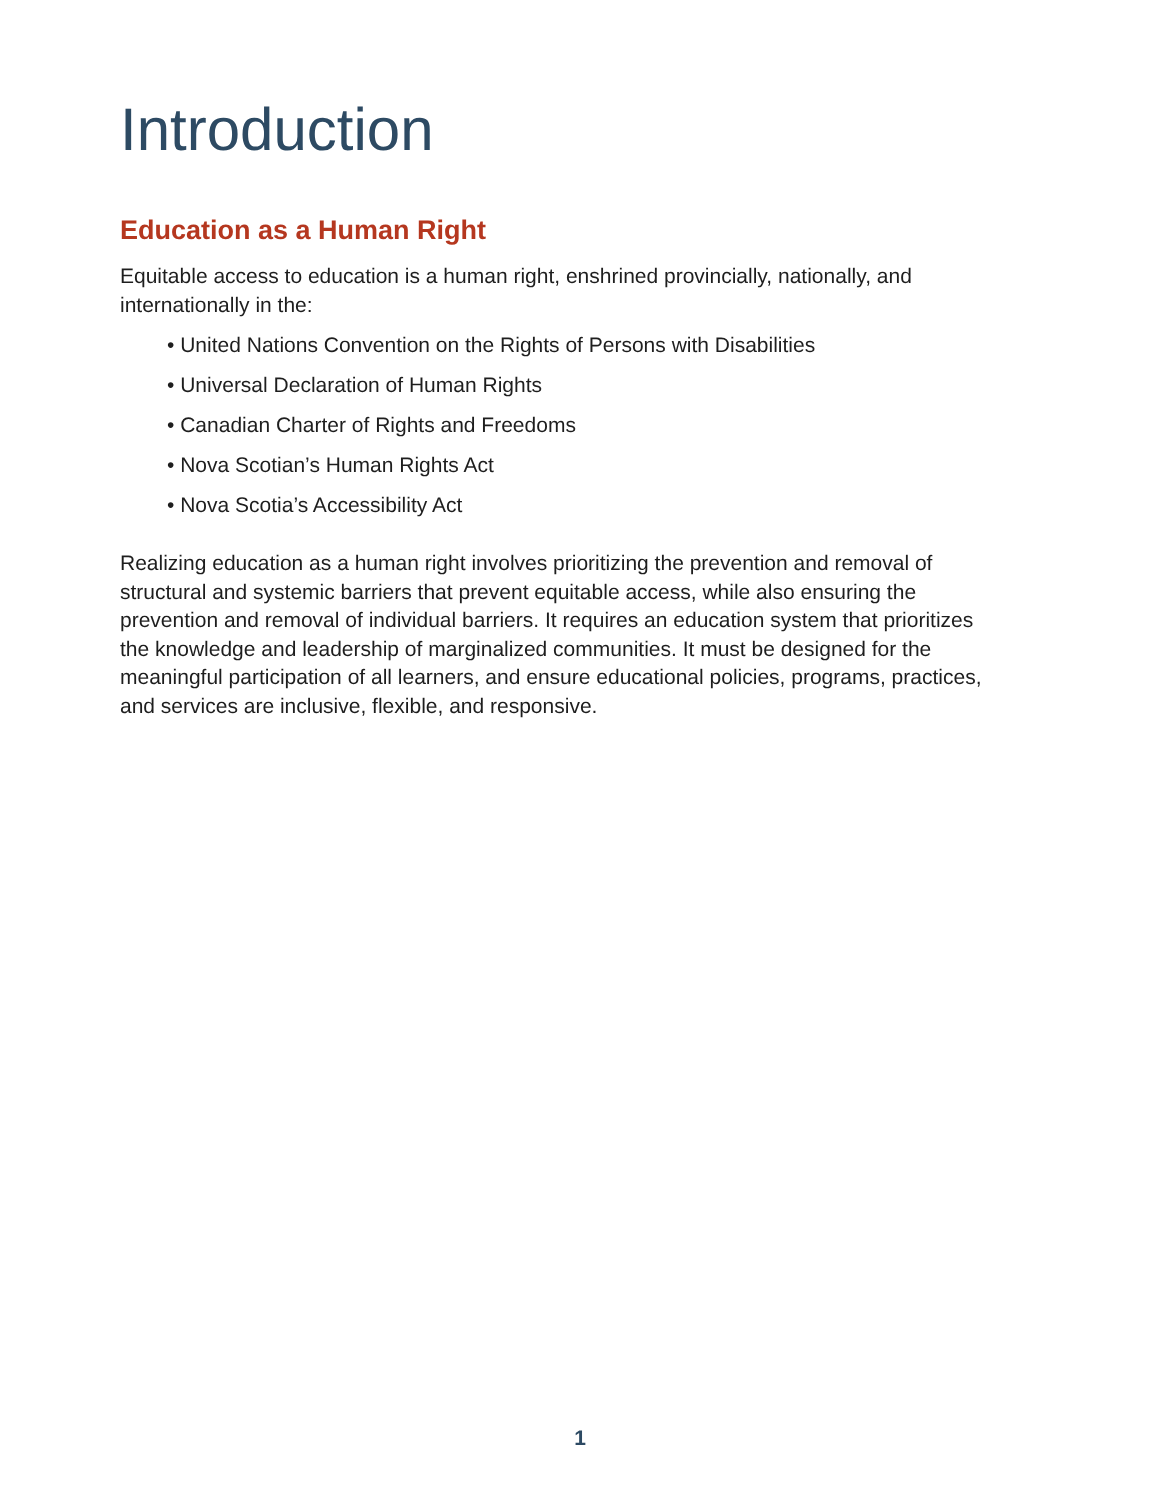Introduction
Education as a Human Right
Equitable access to education is a human right, enshrined provincially, nationally, and internationally in the:
• United Nations Convention on the Rights of Persons with Disabilities
• Universal Declaration of Human Rights
• Canadian Charter of Rights and Freedoms
• Nova Scotian’s Human Rights Act
• Nova Scotia’s Accessibility Act
Realizing education as a human right involves prioritizing the prevention and removal of structural and systemic barriers that prevent equitable access, while also ensuring the prevention and removal of individual barriers. It requires an education system that prioritizes the knowledge and leadership of marginalized communities. It must be designed for the meaningful participation of all learners, and ensure educational policies, programs, practices, and services are inclusive, flexible, and responsive.
1